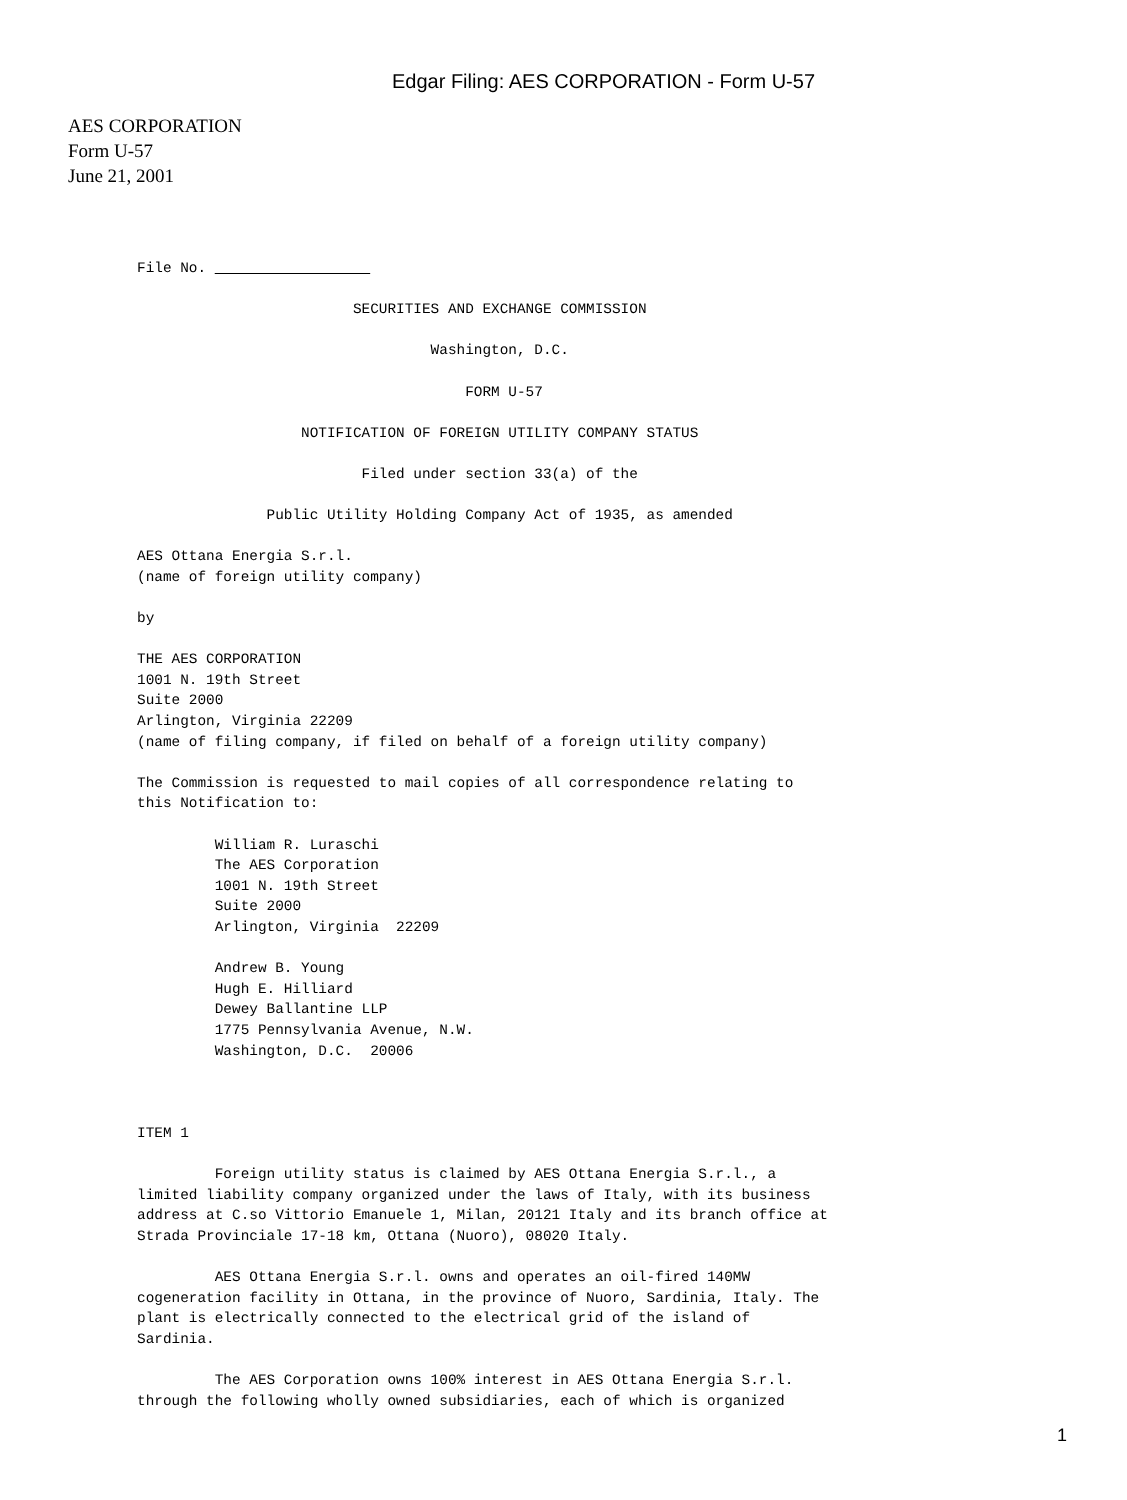Edgar Filing: AES CORPORATION - Form U-57
AES CORPORATION
Form U-57
June 21, 2001
File No.                   

                         SECURITIES AND EXCHANGE COMMISSION

                                  Washington, D.C.

                                      FORM U-57

                   NOTIFICATION OF FOREIGN UTILITY COMPANY STATUS

                          Filed under section 33(a) of the

               Public Utility Holding Company Act of 1935, as amended

AES Ottana Energia S.r.l.
(name of foreign utility company)

by

THE AES CORPORATION
1001 N. 19th Street
Suite 2000
Arlington, Virginia 22209
(name of filing company, if filed on behalf of a foreign utility company)

The Commission is requested to mail copies of all correspondence relating to
this Notification to:

         William R. Luraschi
         The AES Corporation
         1001 N. 19th Street
         Suite 2000
         Arlington, Virginia  22209

         Andrew B. Young
         Hugh E. Hilliard
         Dewey Ballantine LLP
         1775 Pennsylvania Avenue, N.W.
         Washington, D.C.  20006



ITEM 1

         Foreign utility status is claimed by AES Ottana Energia S.r.l., a
limited liability company organized under the laws of Italy, with its business
address at C.so Vittorio Emanuele 1, Milan, 20121 Italy and its branch office at
Strada Provinciale 17-18 km, Ottana (Nuoro), 08020 Italy.

         AES Ottana Energia S.r.l. owns and operates an oil-fired 140MW
cogeneration facility in Ottana, in the province of Nuoro, Sardinia, Italy. The
plant is electrically connected to the electrical grid of the island of
Sardinia.

         The AES Corporation owns 100% interest in AES Ottana Energia S.r.l.
through the following wholly owned subsidiaries, each of which is organized
1